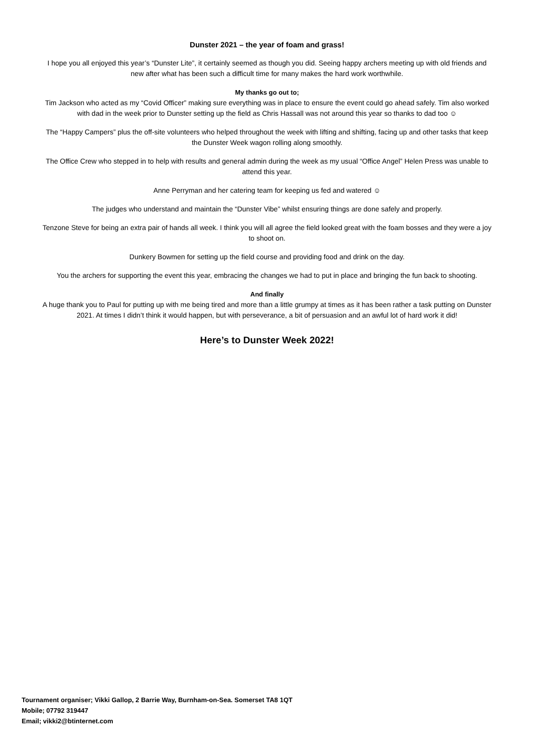Dunster 2021 – the year of foam and grass!
I hope you all enjoyed this year’s “Dunster Lite”, it certainly seemed as though you did. Seeing happy archers meeting up with old friends and new after what has been such a difficult time for many makes the hard work worthwhile.
My thanks go out to;
Tim Jackson who acted as my “Covid Officer” making sure everything was in place to ensure the event could go ahead safely. Tim also worked with dad in the week prior to Dunster setting up the field as Chris Hassall was not around this year so thanks to dad too ☺
The “Happy Campers” plus the off-site volunteers who helped throughout the week with lifting and shifting, facing up and other tasks that keep the Dunster Week wagon rolling along smoothly.
The Office Crew who stepped in to help with results and general admin during the week as my usual “Office Angel” Helen Press was unable to attend this year.
Anne Perryman and her catering team for keeping us fed and watered ☺
The judges who understand and maintain the “Dunster Vibe” whilst ensuring things are done safely and properly.
Tenzone Steve for being an extra pair of hands all week. I think you will all agree the field looked great with the foam bosses and they were a joy to shoot on.
Dunkery Bowmen for setting up the field course and providing food and drink on the day.
You the archers for supporting the event this year, embracing the changes we had to put in place and bringing the fun back to shooting.
And finally
A huge thank you to Paul for putting up with me being tired and more than a little grumpy at times as it has been rather a task putting on Dunster 2021. At times I didn’t think it would happen, but with perseverance, a bit of persuasion and an awful lot of hard work it did!
Here’s to Dunster Week 2022!
Tournament organiser; Vikki Gallop, 2 Barrie Way, Burnham-on-Sea. Somerset TA8 1QT
Mobile; 07792 319447
Email; vikki2@btinternet.com